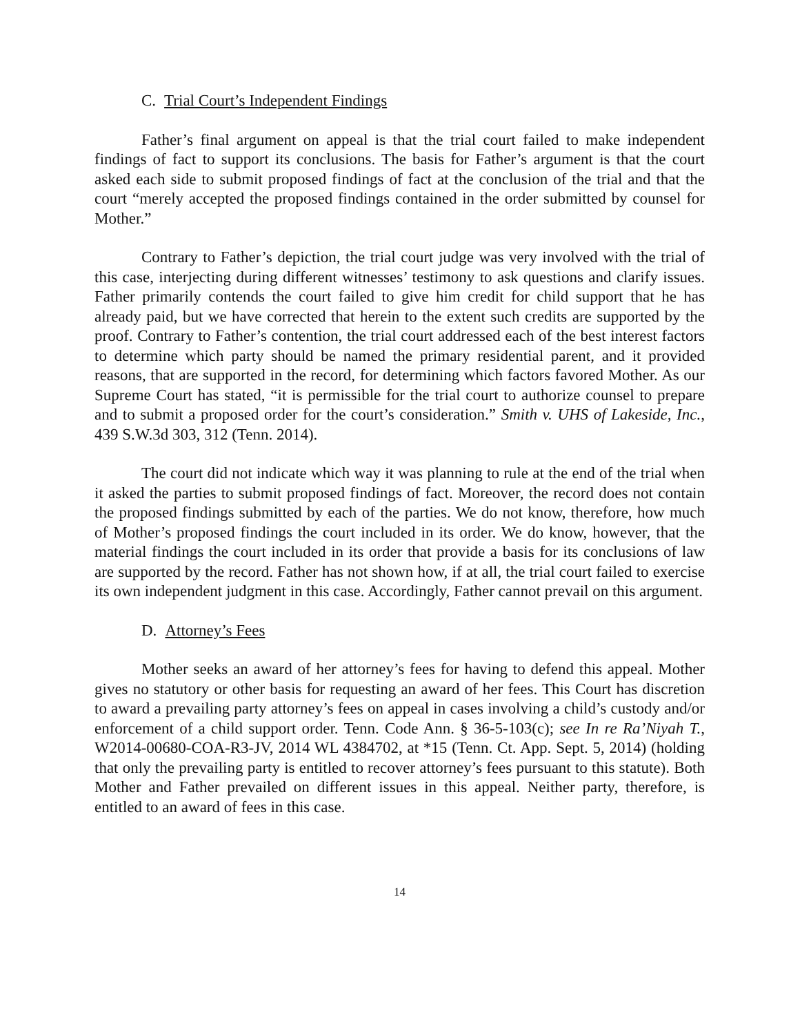C. Trial Court’s Independent Findings
Father’s final argument on appeal is that the trial court failed to make independent findings of fact to support its conclusions. The basis for Father’s argument is that the court asked each side to submit proposed findings of fact at the conclusion of the trial and that the court “merely accepted the proposed findings contained in the order submitted by counsel for Mother.”
Contrary to Father’s depiction, the trial court judge was very involved with the trial of this case, interjecting during different witnesses’ testimony to ask questions and clarify issues. Father primarily contends the court failed to give him credit for child support that he has already paid, but we have corrected that herein to the extent such credits are supported by the proof. Contrary to Father’s contention, the trial court addressed each of the best interest factors to determine which party should be named the primary residential parent, and it provided reasons, that are supported in the record, for determining which factors favored Mother. As our Supreme Court has stated, “it is permissible for the trial court to authorize counsel to prepare and to submit a proposed order for the court’s consideration.” Smith v. UHS of Lakeside, Inc., 439 S.W.3d 303, 312 (Tenn. 2014).
The court did not indicate which way it was planning to rule at the end of the trial when it asked the parties to submit proposed findings of fact. Moreover, the record does not contain the proposed findings submitted by each of the parties. We do not know, therefore, how much of Mother’s proposed findings the court included in its order. We do know, however, that the material findings the court included in its order that provide a basis for its conclusions of law are supported by the record. Father has not shown how, if at all, the trial court failed to exercise its own independent judgment in this case. Accordingly, Father cannot prevail on this argument.
D. Attorney’s Fees
Mother seeks an award of her attorney’s fees for having to defend this appeal. Mother gives no statutory or other basis for requesting an award of her fees. This Court has discretion to award a prevailing party attorney’s fees on appeal in cases involving a child’s custody and/or enforcement of a child support order. Tenn. Code Ann. § 36-5-103(c); see In re Ra’Niyah T., W2014-00680-COA-R3-JV, 2014 WL 4384702, at *15 (Tenn. Ct. App. Sept. 5, 2014) (holding that only the prevailing party is entitled to recover attorney’s fees pursuant to this statute). Both Mother and Father prevailed on different issues in this appeal. Neither party, therefore, is entitled to an award of fees in this case.
14